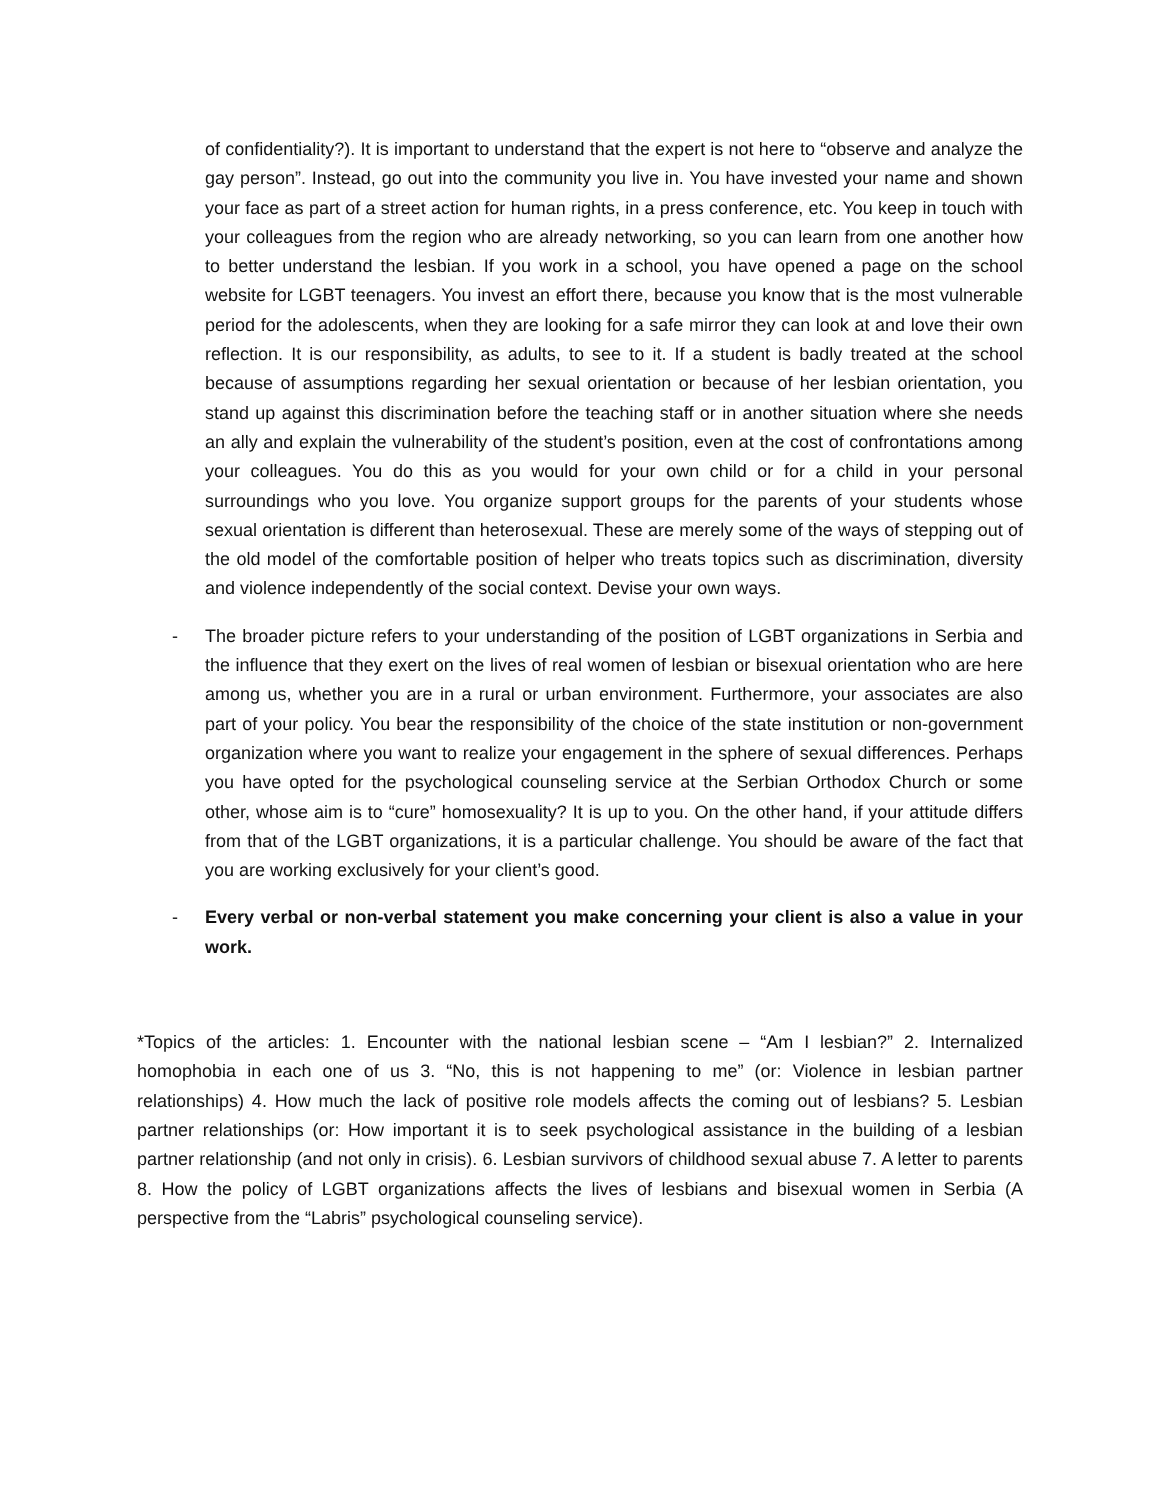of confidentiality?). It is important to understand that the expert is not here to “observe and analyze the gay person”. Instead, go out into the community you live in. You have invested your name and shown your face as part of a street action for human rights, in a press conference, etc. You keep in touch with your colleagues from the region who are already networking, so you can learn from one another how to better understand the lesbian. If you work in a school, you have opened a page on the school website for LGBT teenagers. You invest an effort there, because you know that is the most vulnerable period for the adolescents, when they are looking for a safe mirror they can look at and love their own reflection. It is our responsibility, as adults, to see to it. If a student is badly treated at the school because of assumptions regarding her sexual orientation or because of her lesbian orientation, you stand up against this discrimination before the teaching staff or in another situation where she needs an ally and explain the vulnerability of the student’s position, even at the cost of confrontations among your colleagues. You do this as you would for your own child or for a child in your personal surroundings who you love. You organize support groups for the parents of your students whose sexual orientation is different than heterosexual. These are merely some of the ways of stepping out of the old model of the comfortable position of helper who treats topics such as discrimination, diversity and violence independently of the social context. Devise your own ways.
- The broader picture refers to your understanding of the position of LGBT organizations in Serbia and the influence that they exert on the lives of real women of lesbian or bisexual orientation who are here among us, whether you are in a rural or urban environment. Furthermore, your associates are also part of your policy. You bear the responsibility of the choice of the state institution or non-government organization where you want to realize your engagement in the sphere of sexual differences. Perhaps you have opted for the psychological counseling service at the Serbian Orthodox Church or some other, whose aim is to “cure” homosexuality? It is up to you. On the other hand, if your attitude differs from that of the LGBT organizations, it is a particular challenge. You should be aware of the fact that you are working exclusively for your client’s good.
- Every verbal or non-verbal statement you make concerning your client is also a value in your work.
*Topics of the articles: 1. Encounter with the national lesbian scene – “Am I lesbian?” 2. Internalized homophobia in each one of us 3. “No, this is not happening to me” (or: Violence in lesbian partner relationships) 4. How much the lack of positive role models affects the coming out of lesbians? 5. Lesbian partner relationships (or: How important it is to seek psychological assistance in the building of a lesbian partner relationship (and not only in crisis). 6. Lesbian survivors of childhood sexual abuse 7. A letter to parents 8. How the policy of LGBT organizations affects the lives of lesbians and bisexual women in Serbia (A perspective from the “Labris” psychological counseling service).